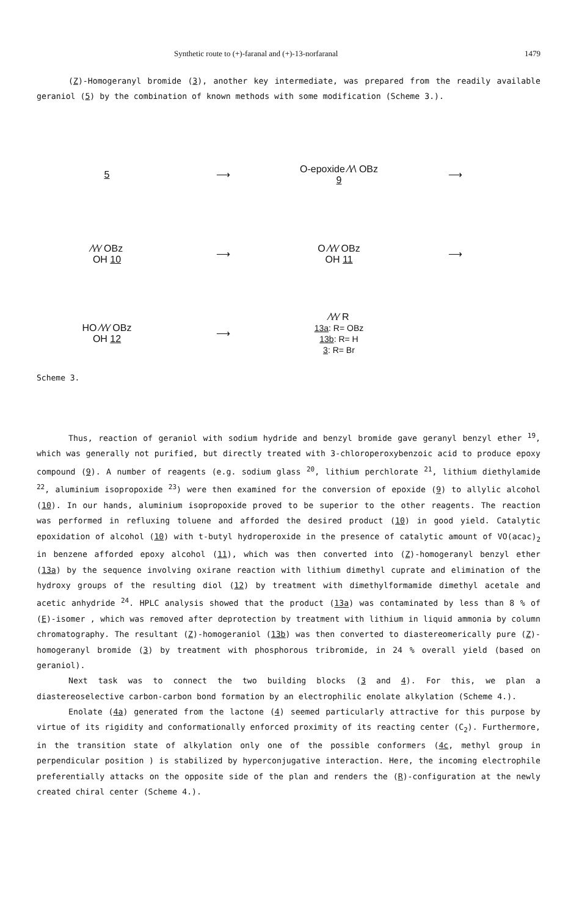Synthetic route to (+)-faranal and (+)-13-norfaranal 1479
(Z)-Homogeranyl bromide (3), another key intermediate, was prepared from the readily available geraniol (5) by the combination of known methods with some modification (Scheme 3.).
5 ⟶
O-epoxide ⁄\⁄\ OBz
9
⟶
⁄\⁄\⁄ OBz
OH 10
⟶
O ⁄\⁄\⁄ OBz
OH 11
⟶
HO ⁄\⁄\⁄ OBz
OH 12
⟶
⁄\⁄\⁄ R
13a: R= OBz
13b: R= H
3: R= Br
Scheme 3.
Thus, reaction of geraniol with sodium hydride and benzyl bromide gave geranyl benzyl ether <sup>19</sup>, which was generally not purified, but directly treated with 3-chloroperoxybenzoic acid to produce epoxy compound (9). A number of reagents (e.g. sodium glass <sup>20</sup>, lithium perchlorate <sup>21</sup>, lithium diethylamide <sup>22</sup>, aluminium isopropoxide <sup>23</sup>) were then examined for the conversion of epoxide (9) to allylic alcohol (10). In our hands, aluminium isopropoxide proved to be superior to the other reagents. The reaction was performed in refluxing toluene and afforded the desired product (10) in good yield. Catalytic epoxidation of alcohol (10) with t-butyl hydroperoxide in the presence of catalytic amount of VO(acac)<sub>2</sub> in benzene afforded epoxy alcohol (11), which was then converted into (Z)-homogeranyl benzyl ether (13a) by the sequence involving oxirane reaction with lithium dimethyl cuprate and elimination of the hydroxy groups of the resulting diol (12) by treatment with dimethylformamide dimethyl acetale and acetic anhydride <sup>24</sup>. HPLC analysis showed that the product (13a) was contaminated by less than 8 % of (E)-isomer , which was removed after deprotection by treatment with lithium in liquid ammonia by column chromatography. The resultant (Z)-homogeraniol (13b) was then converted to diastereomerically pure (Z)-homogeranyl bromide (3) by treatment with phosphorous tribromide, in 24 % overall yield (based on geraniol).
Next task was to connect the two building blocks (3 and 4). For this, we plan a diastereoselective carbon-carbon bond formation by an electrophilic enolate alkylation (Scheme 4.).
Enolate (4a) generated from the lactone (4) seemed particularly attractive for this purpose by virtue of its rigidity and conformationally enforced proximity of its reacting center (C<sub>2</sub>). Furthermore, in the transition state of alkylation only one of the possible conformers (4c, methyl group in perpendicular position ) is stabilized by hyperconjugative interaction. Here, the incoming electrophile preferentially attacks on the opposite side of the plan and renders the (R)-configuration at the newly created chiral center (Scheme 4.).